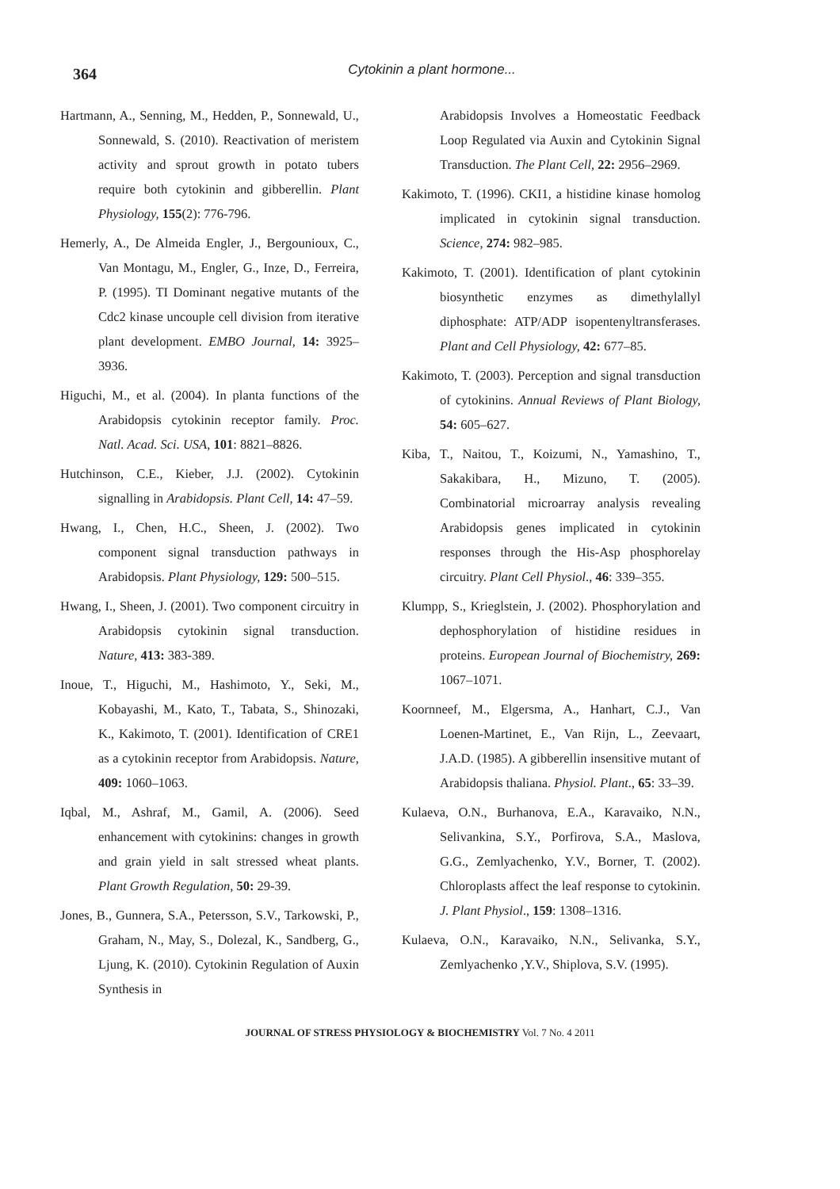364
Cytokinin a plant hormone...
Hartmann, A., Senning, M., Hedden, P., Sonnewald, U., Sonnewald, S. (2010). Reactivation of meristem activity and sprout growth in potato tubers require both cytokinin and gibberellin. Plant Physiology, 155(2): 776-796.
Hemerly, A., De Almeida Engler, J., Bergounioux, C., Van Montagu, M., Engler, G., Inze, D., Ferreira, P. (1995). TI Dominant negative mutants of the Cdc2 kinase uncouple cell division from iterative plant development. EMBO Journal, 14: 3925–3936.
Higuchi, M., et al. (2004). In planta functions of the Arabidopsis cytokinin receptor family. Proc. Natl. Acad. Sci. USA, 101: 8821–8826.
Hutchinson, C.E., Kieber, J.J. (2002). Cytokinin signalling in Arabidopsis. Plant Cell, 14: 47–59.
Hwang, I., Chen, H.C., Sheen, J. (2002). Two component signal transduction pathways in Arabidopsis. Plant Physiology, 129: 500–515.
Hwang, I., Sheen, J. (2001). Two component circuitry in Arabidopsis cytokinin signal transduction. Nature, 413: 383-389.
Inoue, T., Higuchi, M., Hashimoto, Y., Seki, M., Kobayashi, M., Kato, T., Tabata, S., Shinozaki, K., Kakimoto, T. (2001). Identification of CRE1 as a cytokinin receptor from Arabidopsis. Nature, 409: 1060–1063.
Iqbal, M., Ashraf, M., Gamil, A. (2006). Seed enhancement with cytokinins: changes in growth and grain yield in salt stressed wheat plants. Plant Growth Regulation, 50: 29-39.
Jones, B., Gunnera, S.A., Petersson, S.V., Tarkowski, P., Graham, N., May, S., Dolezal, K., Sandberg, G., Ljung, K. (2010). Cytokinin Regulation of Auxin Synthesis in
Arabidopsis Involves a Homeostatic Feedback Loop Regulated via Auxin and Cytokinin Signal Transduction. The Plant Cell, 22: 2956–2969.
Kakimoto, T. (1996). CKI1, a histidine kinase homolog implicated in cytokinin signal transduction. Science, 274: 982–985.
Kakimoto, T. (2001). Identification of plant cytokinin biosynthetic enzymes as dimethylallyl diphosphate: ATP/ADP isopentenyltransferases. Plant and Cell Physiology, 42: 677–85.
Kakimoto, T. (2003). Perception and signal transduction of cytokinins. Annual Reviews of Plant Biology, 54: 605–627.
Kiba, T., Naitou, T., Koizumi, N., Yamashino, T., Sakakibara, H., Mizuno, T. (2005). Combinatorial microarray analysis revealing Arabidopsis genes implicated in cytokinin responses through the His-Asp phosphorelay circuitry. Plant Cell Physiol., 46: 339–355.
Klumpp, S., Krieglstein, J. (2002). Phosphorylation and dephosphorylation of histidine residues in proteins. European Journal of Biochemistry, 269: 1067–1071.
Koornneef, M., Elgersma, A., Hanhart, C.J., Van Loenen-Martinet, E., Van Rijn, L., Zeevaart, J.A.D. (1985). A gibberellin insensitive mutant of Arabidopsis thaliana. Physiol. Plant., 65: 33–39.
Kulaeva, O.N., Burhanova, E.A., Karavaiko, N.N., Selivankina, S.Y., Porfirova, S.A., Maslova, G.G., Zemlyachenko, Y.V., Borner, T. (2002). Chloroplasts affect the leaf response to cytokinin. J. Plant Physiol., 159: 1308–1316.
Kulaeva, O.N., Karavaiko, N.N., Selivanka, S.Y., Zemlyachenko ,Y.V., Shiplova, S.V. (1995).
JOURNAL OF STRESS PHYSIOLOGY & BIOCHEMISTRY Vol. 7 No. 4 2011